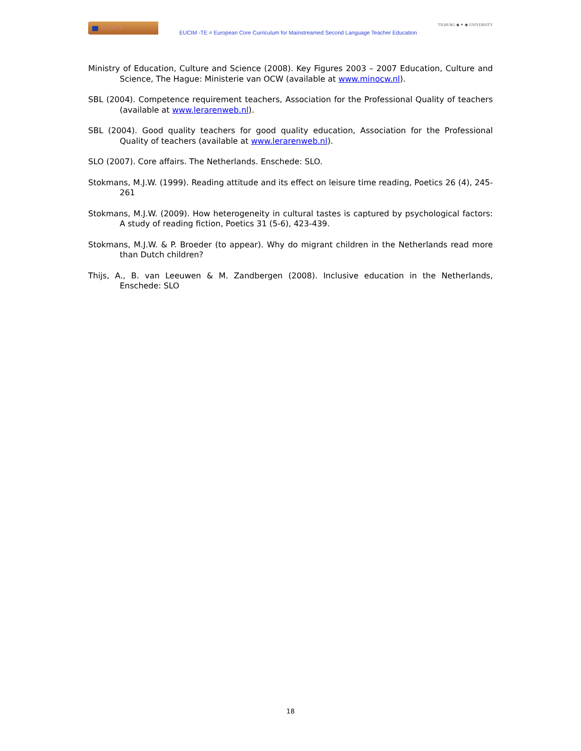EUCIM-TE
EUCIM -TE = European Core Curriculum for Mainstreamed Second Language Teacher Education
TILBURG ◆ ✦ ◆ UNIVERSITY
Ministry of Education, Culture and Science (2008). Key Figures 2003 – 2007 Education, Culture and Science, The Hague: Ministerie van OCW (available at www.minocw.nl).
SBL (2004). Competence requirement teachers, Association for the Professional Quality of teachers (available at www.lerarenweb.nl).
SBL (2004). Good quality teachers for good quality education, Association for the Professional Quality of teachers (available at www.lerarenweb.nl).
SLO (2007). Core affairs. The Netherlands. Enschede: SLO.
Stokmans, M.J.W. (1999). Reading attitude and its effect on leisure time reading, Poetics 26 (4), 245-261
Stokmans, M.J.W. (2009). How heterogeneity in cultural tastes is captured by psychological factors: A study of reading fiction, Poetics 31 (5-6), 423-439.
Stokmans, M.J.W. & P. Broeder (to appear). Why do migrant children in the Netherlands read more than Dutch children?
Thijs, A., B. van Leeuwen & M. Zandbergen (2008). Inclusive education in the Netherlands, Enschede: SLO
18